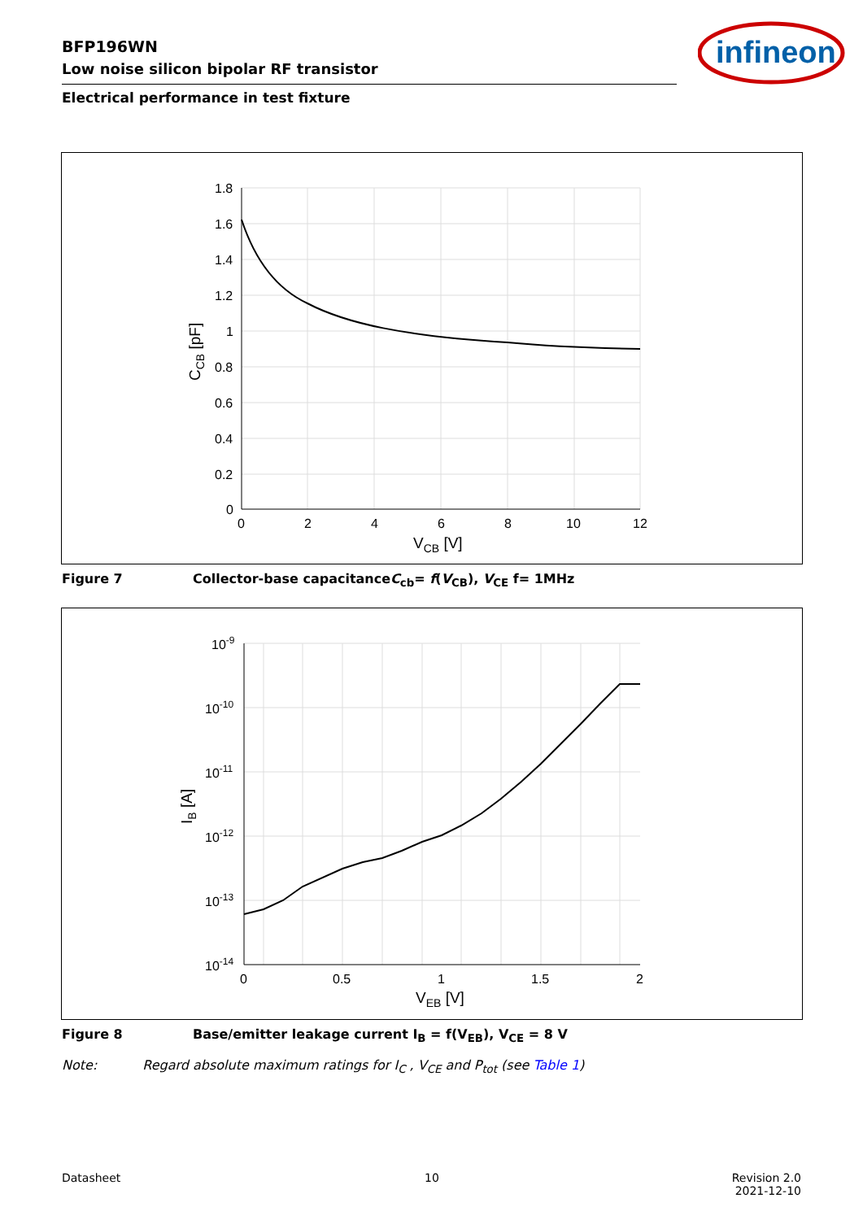BFP196WN
Low noise silicon bipolar RF transistor
Electrical performance in test fixture
infineon
1.8
1.6
1.4
1.2
1
0.8
0.6
0.4
0.2
0
0
2
4
6
8
10
12
VCB [V]
CCB [pF]
Figure 7 Collector-base capacitanceC<sub>cb</sub>= f(V<sub>CB</sub>), V<sub>CE</sub> f= 1MHz
10-9
10-10
10-11
10-12
10-13
10-14
0
0.5
1
1.5
2
VEB [V]
IB [A]
Figure 8 Base/emitter leakage current I<sub>B</sub> = f(V<sub>EB</sub>), V<sub>CE</sub> = 8 V
Note: Regard absolute maximum ratings for I<sub>C</sub> , V<sub>CE</sub> and P<sub>tot</sub> (see Table 1)
Datasheet 10
Revision 2.0
2021-12-10